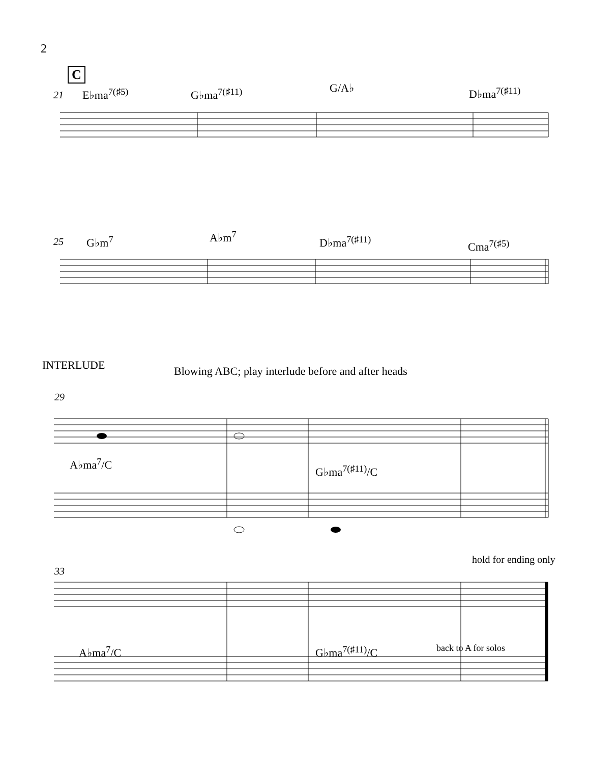2
C
21 E♭ma<sup>7(♯5)</sup> G♭ma<sup>7(♯11)</sup> G/A♭ D♭ma<sup>7(♯11)</sup>
25 G♭m<sup>7</sup> A♭m<sup>7</sup> D♭ma<sup>7(♯11)</sup> Cma<sup>7(♯5)</sup>
INTERLUDE Blowing ABC; play interlude before and after heads
29
A♭ma<sup>7</sup>/C
G♭ma<sup>7(♯11)</sup>/C
hold for ending only
33
A♭ma<sup>7</sup>/C G♭ma<sup>7(♯11)</sup>/C back to A for solos